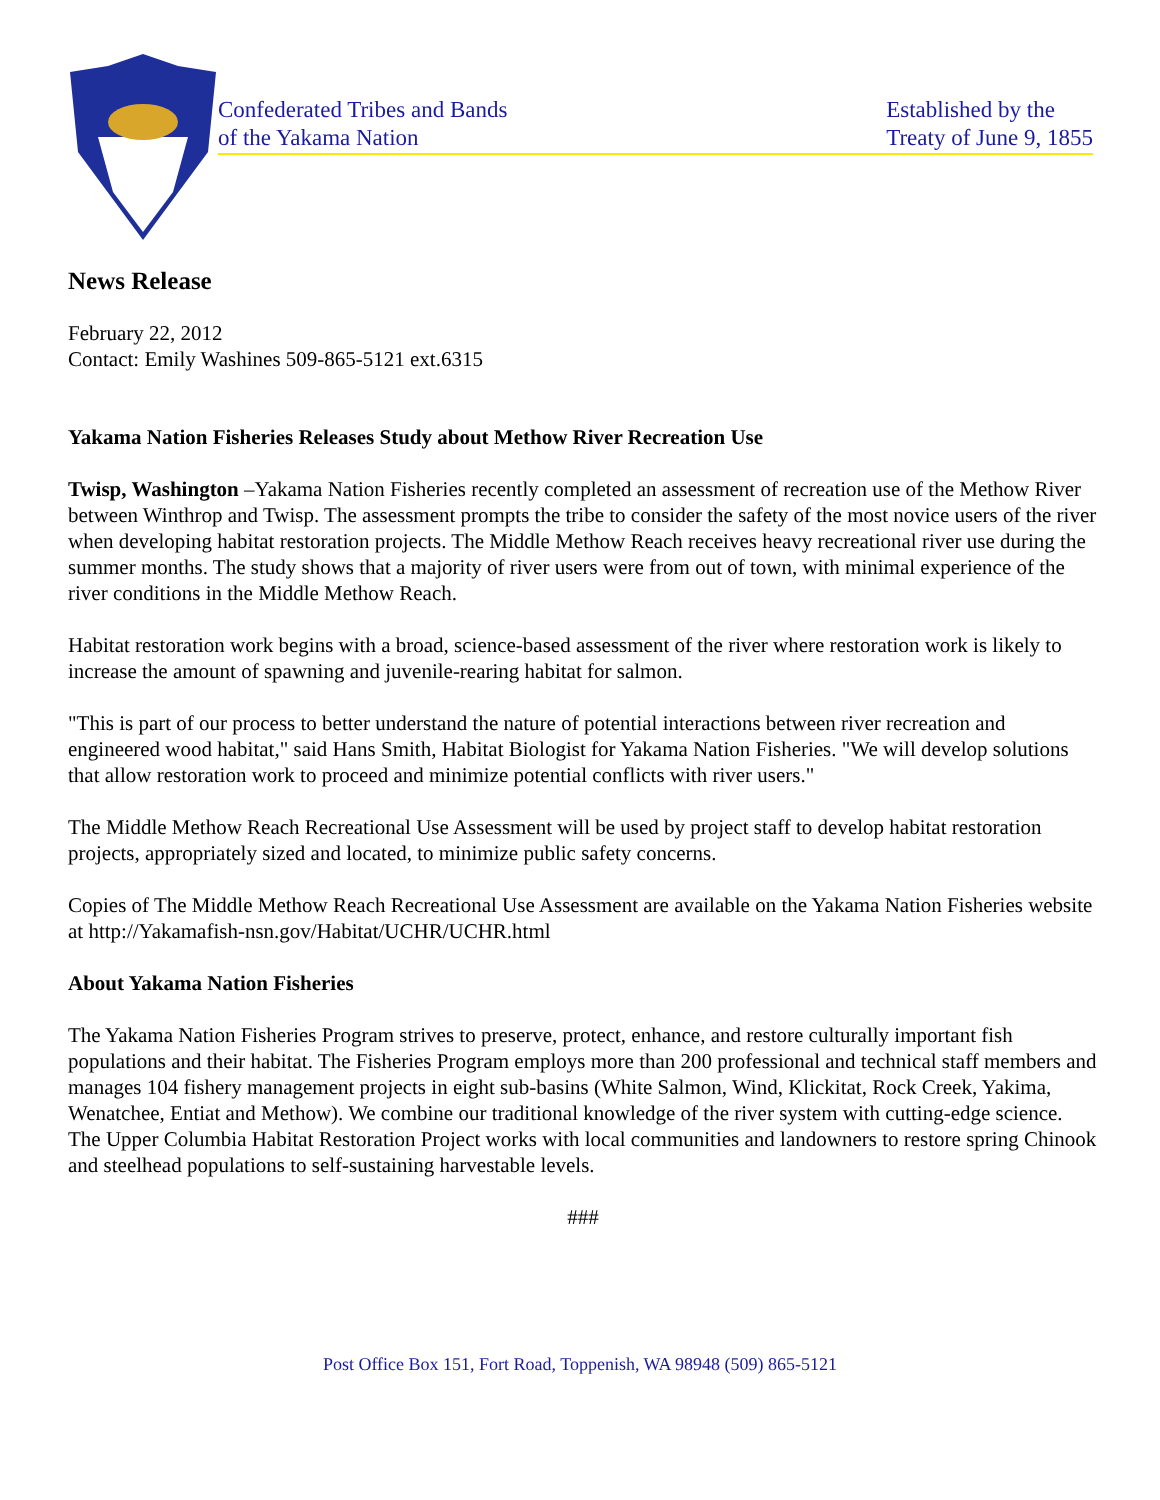Confederated Tribes and Bands
of the Yakama Nation
Established by the
Treaty of June 9, 1855
News Release
February 22, 2012
Contact: Emily Washines 509-865-5121 ext.6315
Yakama Nation Fisheries Releases Study about Methow River Recreation Use
Twisp, Washington –Yakama Nation Fisheries recently completed an assessment of recreation use of the Methow River between Winthrop and Twisp. The assessment prompts the tribe to consider the safety of the most novice users of the river when developing habitat restoration projects. The Middle Methow Reach receives heavy recreational river use during the summer months. The study shows that a majority of river users were from out of town, with minimal experience of the river conditions in the Middle Methow Reach.
Habitat restoration work begins with a broad, science-based assessment of the river where restoration work is likely to increase the amount of spawning and juvenile-rearing habitat for salmon.
"This is part of our process to better understand the nature of potential interactions between river recreation and engineered wood habitat," said Hans Smith, Habitat Biologist for Yakama Nation Fisheries. "We will develop solutions that allow restoration work to proceed and minimize potential conflicts with river users."
The Middle Methow Reach Recreational Use Assessment will be used by project staff to develop habitat restoration projects, appropriately sized and located, to minimize public safety concerns.
Copies of The Middle Methow Reach Recreational Use Assessment are available on the Yakama Nation Fisheries website at http://Yakamafish-nsn.gov/Habitat/UCHR/UCHR.html
About Yakama Nation Fisheries
The Yakama Nation Fisheries Program strives to preserve, protect, enhance, and restore culturally important fish populations and their habitat. The Fisheries Program employs more than 200 professional and technical staff members and manages 104 fishery management projects in eight sub-basins (White Salmon, Wind, Klickitat, Rock Creek, Yakima, Wenatchee, Entiat and Methow). We combine our traditional knowledge of the river system with cutting-edge science. The Upper Columbia Habitat Restoration Project works with local communities and landowners to restore spring Chinook and steelhead populations to self-sustaining harvestable levels.
###
Post Office Box 151, Fort Road, Toppenish, WA 98948 (509) 865-5121